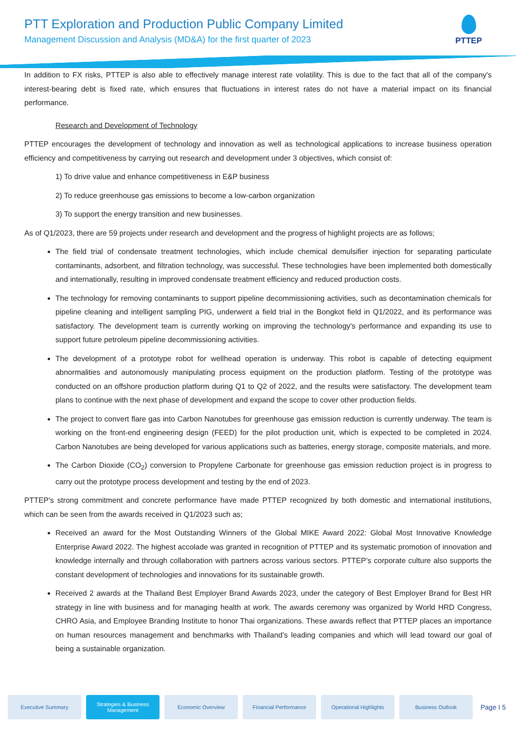PTT Exploration and Production Public Company Limited
Management Discussion and Analysis (MD&A) for the first quarter of 2023
PTTEP
In addition to FX risks, PTTEP is also able to effectively manage interest rate volatility. This is due to the fact that all of the company's interest-bearing debt is fixed rate, which ensures that fluctuations in interest rates do not have a material impact on its financial performance.
Research and Development of Technology
PTTEP encourages the development of technology and innovation as well as technological applications to increase business operation efficiency and competitiveness by carrying out research and development under 3 objectives, which consist of:
1) To drive value and enhance competitiveness in E&P business
2) To reduce greenhouse gas emissions to become a low-carbon organization
3) To support the energy transition and new businesses.
As of Q1/2023, there are 59 projects under research and development and the progress of highlight projects are as follows;
The field trial of condensate treatment technologies, which include chemical demulsifier injection for separating particulate contaminants, adsorbent, and filtration technology, was successful. These technologies have been implemented both domestically and internationally, resulting in improved condensate treatment efficiency and reduced production costs.
The technology for removing contaminants to support pipeline decommissioning activities, such as decontamination chemicals for pipeline cleaning and intelligent sampling PIG, underwent a field trial in the Bongkot field in Q1/2022, and its performance was satisfactory. The development team is currently working on improving the technology's performance and expanding its use to support future petroleum pipeline decommissioning activities.
The development of a prototype robot for wellhead operation is underway. This robot is capable of detecting equipment abnormalities and autonomously manipulating process equipment on the production platform. Testing of the prototype was conducted on an offshore production platform during Q1 to Q2 of 2022, and the results were satisfactory. The development team plans to continue with the next phase of development and expand the scope to cover other production fields.
The project to convert flare gas into Carbon Nanotubes for greenhouse gas emission reduction is currently underway. The team is working on the front-end engineering design (FEED) for the pilot production unit, which is expected to be completed in 2024. Carbon Nanotubes are being developed for various applications such as batteries, energy storage, composite materials, and more.
The Carbon Dioxide (CO<sub>2</sub>) conversion to Propylene Carbonate for greenhouse gas emission reduction project is in progress to carry out the prototype process development and testing by the end of 2023.
PTTEP's strong commitment and concrete performance have made PTTEP recognized by both domestic and international institutions, which can be seen from the awards received in Q1/2023 such as;
Received an award for the Most Outstanding Winners of the Global MIKE Award 2022: Global Most Innovative Knowledge Enterprise Award 2022. The highest accolade was granted in recognition of PTTEP and its systematic promotion of innovation and knowledge internally and through collaboration with partners across various sectors. PTTEP’s corporate culture also supports the constant development of technologies and innovations for its sustainable growth.
Received 2 awards at the Thailand Best Employer Brand Awards 2023, under the category of Best Employer Brand for Best HR strategy in line with business and for managing health at work. The awards ceremony was organized by World HRD Congress, CHRO Asia, and Employee Branding Institute to honor Thai organizations. These awards reflect that PTTEP places an importance on human resources management and benchmarks with Thailand’s leading companies and which will lead toward our goal of being a sustainable organization.
Executive Summary
Strategies & Business Management
Economic Overview Financial Performance Operational Highlights Business Outlook
Page I 5